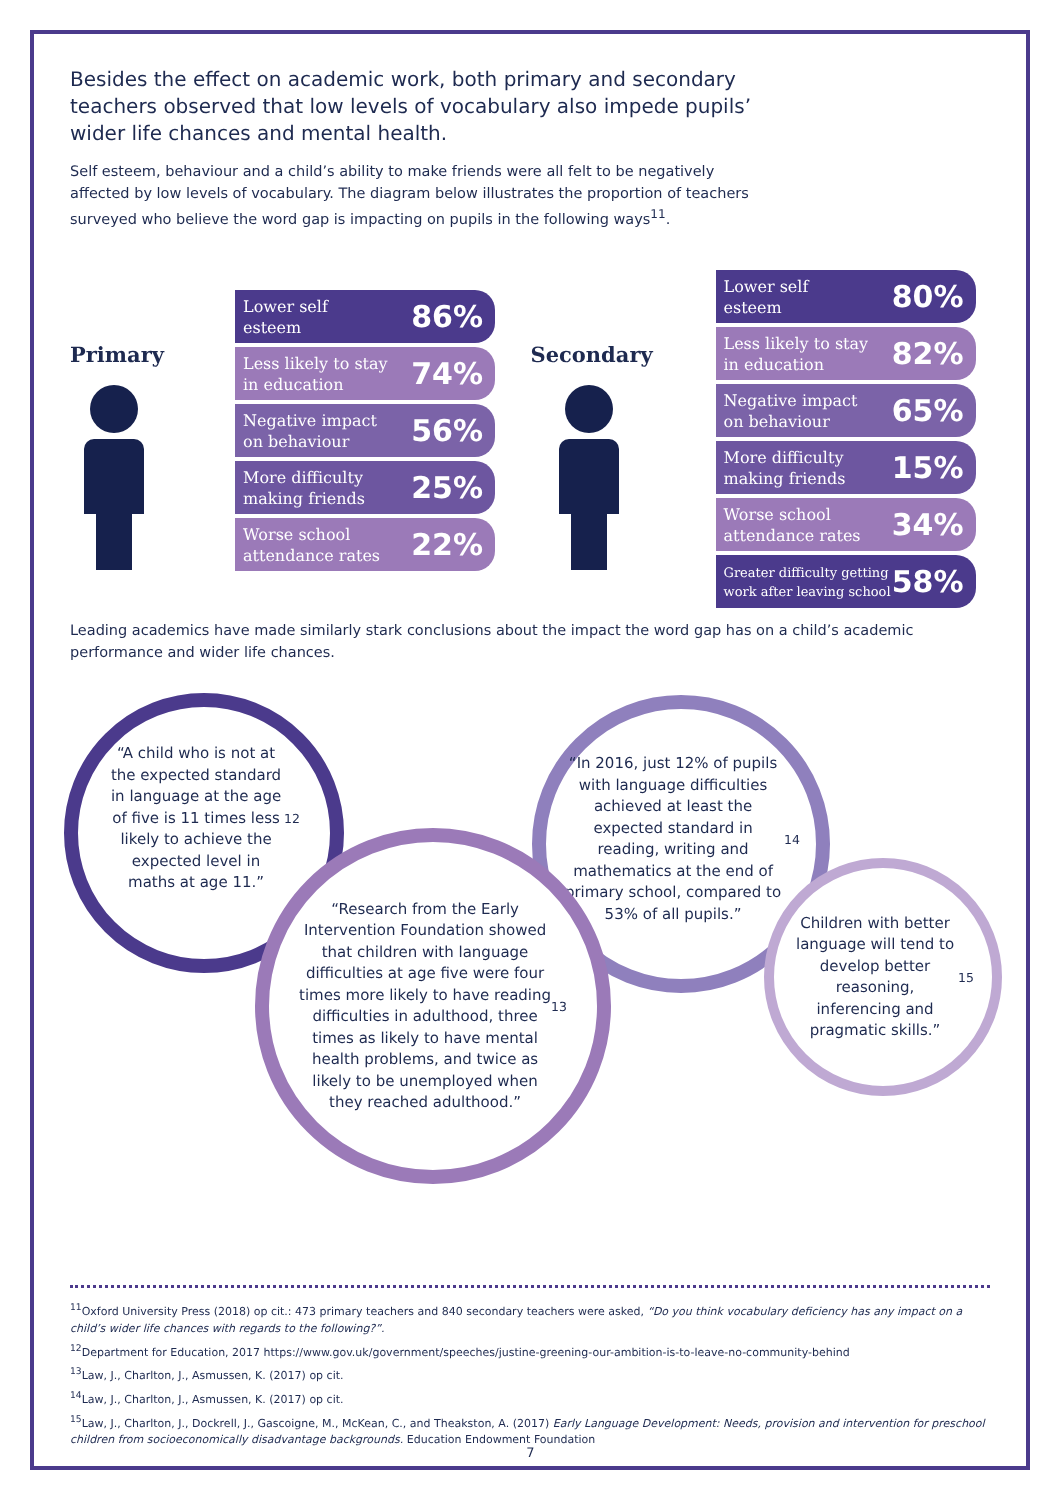Besides the effect on academic work, both primary and secondary teachers observed that low levels of vocabulary also impede pupils’ wider life chances and mental health.
Self esteem, behaviour and a child’s ability to make friends were all felt to be negatively affected by low levels of vocabulary. The diagram below illustrates the proportion of teachers surveyed who believe the word gap is impacting on pupils in the following ways<sup>11</sup>.
Primary
Lower self
esteem 86%
Less likely to stay
in education 74%
Negative impact
on behaviour 56%
More difficulty
making friends 25%
Worse school
attendance rates 22%
Secondary
Lower self
esteem 80%
Less likely to stay
in education 82%
Negative impact
on behaviour 65%
More difficulty
making friends 15%
Worse school
attendance rates 34%
Greater difficulty getting
work after leaving school 58%
Leading academics have made similarly stark conclusions about the impact the word gap has on a child’s academic performance and wider life chances.
“A child who is not at the expected standard in language at the age of five is 11 times less likely to achieve the expected level in maths at age 11.”<sup>12</sup>
“In 2016, just 12% of pupils with language difficulties achieved at least the expected standard in reading, writing and mathematics at the end of primary school, compared to 53% of all pupils.”<sup>14</sup>
“Research from the Early Intervention Foundation showed that children with language difficulties at age five were four times more likely to have reading difficulties in adulthood, three times as likely to have mental health problems, and twice as likely to be unemployed when they reached adulthood.”<sup>13</sup>
Children with better language will tend to develop better reasoning, inferencing and pragmatic skills.”<sup>15</sup>
<sup>11</sup> Oxford University Press (2018) op cit.: 473 primary teachers and 840 secondary teachers were asked, “Do you think vocabulary deficiency has any impact on a child’s wider life chances with regards to the following?”.
<sup>12</sup> Department for Education, 2017 https://www.gov.uk/government/speeches/justine-greening-our-ambition-is-to-leave-no-community-behind
<sup>13</sup> Law, J., Charlton, J., Asmussen, K. (2017) op cit.
<sup>14</sup> Law, J., Charlton, J., Asmussen, K. (2017) op cit.
<sup>15</sup> Law, J., Charlton, J., Dockrell, J., Gascoigne, M., McKean, C., and Theakston, A. (2017) Early Language Development: Needs, provision and intervention for preschool children from socioeconomically disadvantage backgrounds. Education Endowment Foundation
7